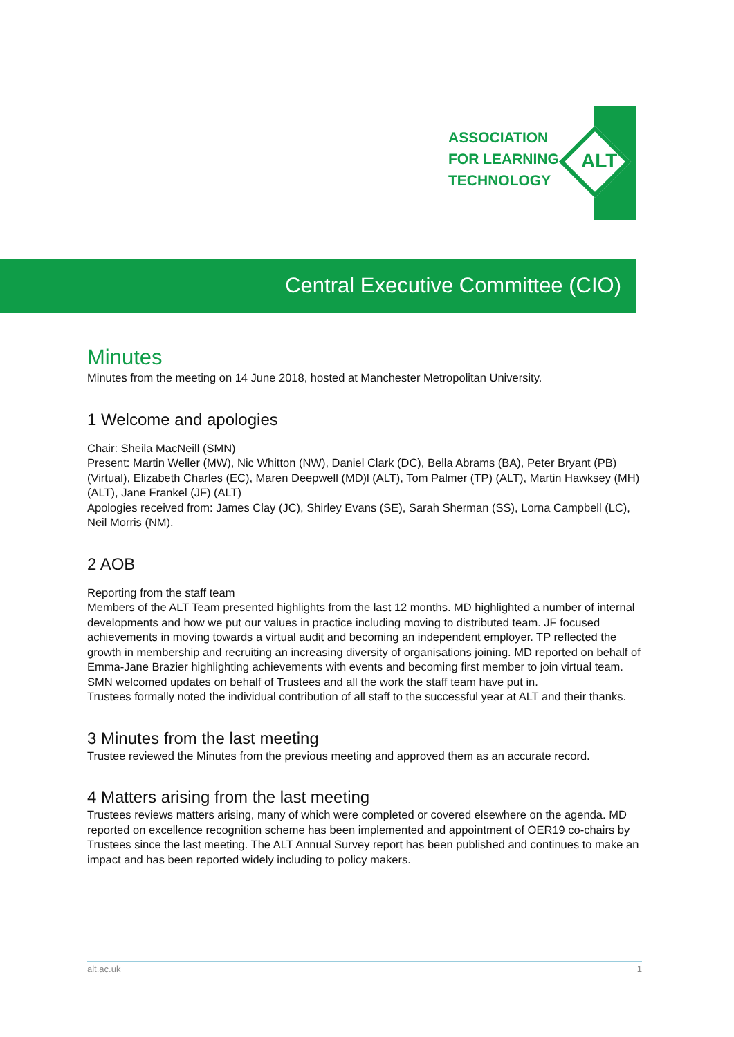ASSOCIATION
FOR LEARNING
TECHNOLOGY
ALT
Central Executive Committee (CIO)
Minutes
Minutes from the meeting on 14 June 2018, hosted at Manchester Metropolitan University.
1 Welcome and apologies
Chair: Sheila MacNeill (SMN)
Present: Martin Weller (MW), Nic Whitton (NW), Daniel Clark (DC), Bella Abrams (BA), Peter Bryant (PB) (Virtual), Elizabeth Charles (EC), Maren Deepwell (MD)l (ALT), Tom Palmer (TP) (ALT), Martin Hawksey (MH) (ALT), Jane Frankel (JF) (ALT)
Apologies received from: James Clay (JC), Shirley Evans (SE), Sarah Sherman (SS), Lorna Campbell (LC), Neil Morris (NM).
2 AOB
Reporting from the staff team
Members of the ALT Team presented highlights from the last 12 months. MD highlighted a number of internal developments and how we put our values in practice including moving to distributed team. JF focused achievements in moving towards a virtual audit and becoming an independent employer. TP reflected the growth in membership and recruiting an increasing diversity of organisations joining. MD reported on behalf of Emma-Jane Brazier highlighting achievements with events and becoming first member to join virtual team. SMN welcomed updates on behalf of Trustees and all the work the staff team have put in.
Trustees formally noted the individual contribution of all staff to the successful year at ALT and their thanks.
3 Minutes from the last meeting
Trustee reviewed the Minutes from the previous meeting and approved them as an accurate record.
4 Matters arising from the last meeting
Trustees reviews matters arising, many of which were completed or covered elsewhere on the agenda. MD reported on excellence recognition scheme has been implemented and appointment of OER19 co-chairs by Trustees since the last meeting. The ALT Annual Survey report has been published and continues to make an impact and has been reported widely including to policy makers.
alt.ac.uk 1